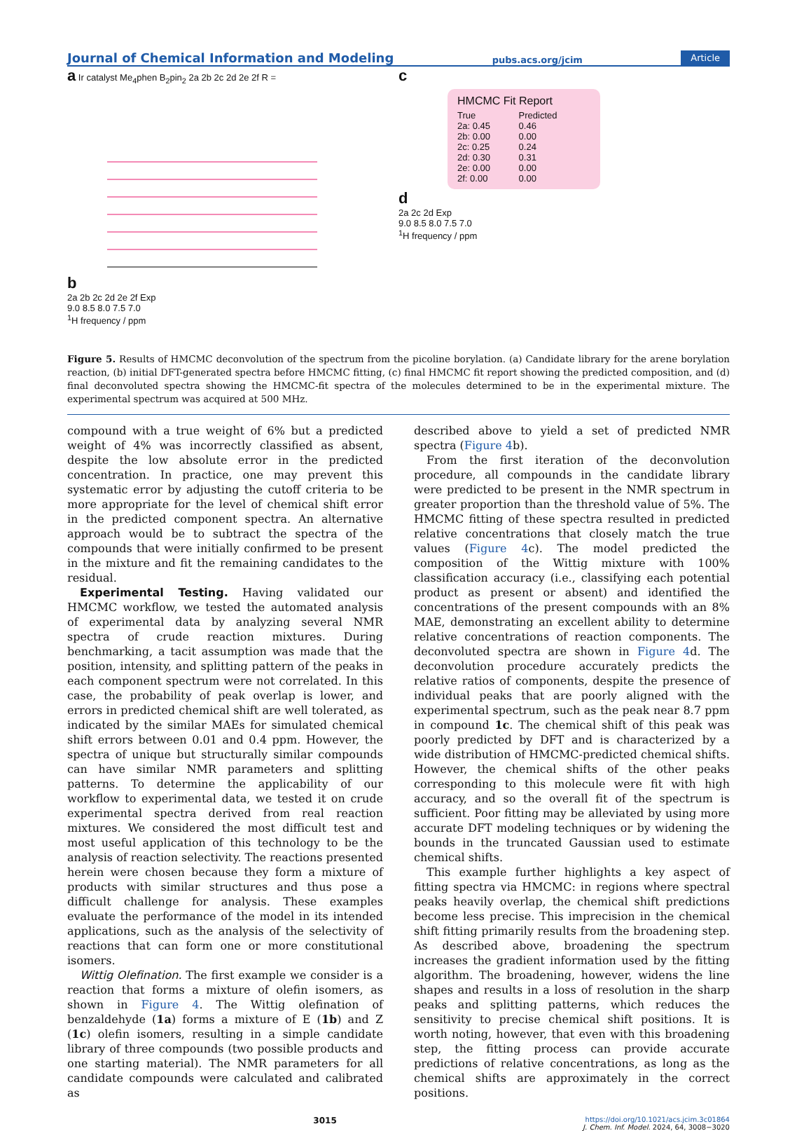Journal of Chemical Information and Modeling pubs.acs.org/jcim Article
a Ir catalyst Me<sub>4</sub>phen B<sub>2</sub>pin<sub>2</sub> 2a 2b 2c 2d 2e 2f R =
b
2a 2b 2c 2d 2e 2f Exp
9.0 8.5 8.0 7.5 7.0
<sup>1</sup>H frequency / ppm
c
HMCMC Fit Report
| True | Predicted |
| --- | --- |
| 2a: 0.45 | 0.46 |
| 2b: 0.00 | 0.00 |
| 2c: 0.25 | 0.24 |
| 2d: 0.30 | 0.31 |
| 2e: 0.00 | 0.00 |
| 2f: 0.00 | 0.00 |
d
2a 2c 2d Exp
9.0 8.5 8.0 7.5 7.0
<sup>1</sup>H frequency / ppm
Figure 5. Results of HMCMC deconvolution of the spectrum from the picoline borylation. (a) Candidate library for the arene borylation reaction, (b) initial DFT-generated spectra before HMCMC fitting, (c) final HMCMC fit report showing the predicted composition, and (d) final deconvoluted spectra showing the HMCMC-fit spectra of the molecules determined to be in the experimental mixture. The experimental spectrum was acquired at 500 MHz.
compound with a true weight of 6% but a predicted weight of 4% was incorrectly classified as absent, despite the low absolute error in the predicted concentration. In practice, one may prevent this systematic error by adjusting the cutoff criteria to be more appropriate for the level of chemical shift error in the predicted component spectra. An alternative approach would be to subtract the spectra of the compounds that were initially confirmed to be present in the mixture and fit the remaining candidates to the residual.
Experimental Testing. Having validated our HMCMC workflow, we tested the automated analysis of experimental data by analyzing several NMR spectra of crude reaction mixtures. During benchmarking, a tacit assumption was made that the position, intensity, and splitting pattern of the peaks in each component spectrum were not correlated. In this case, the probability of peak overlap is lower, and errors in predicted chemical shift are well tolerated, as indicated by the similar MAEs for simulated chemical shift errors between 0.01 and 0.4 ppm. However, the spectra of unique but structurally similar compounds can have similar NMR parameters and splitting patterns. To determine the applicability of our workflow to experimental data, we tested it on crude experimental spectra derived from real reaction mixtures. We considered the most difficult test and most useful application of this technology to be the analysis of reaction selectivity. The reactions presented herein were chosen because they form a mixture of products with similar structures and thus pose a difficult challenge for analysis. These examples evaluate the performance of the model in its intended applications, such as the analysis of the selectivity of reactions that can form one or more constitutional isomers.
Wittig Olefination. The first example we consider is a reaction that forms a mixture of olefin isomers, as shown in Figure 4. The Wittig olefination of benzaldehyde (1a) forms a mixture of E (1b) and Z (1c) olefin isomers, resulting in a simple candidate library of three compounds (two possible products and one starting material). The NMR parameters for all candidate compounds were calculated and calibrated as
described above to yield a set of predicted NMR spectra (Figure 4b).
From the first iteration of the deconvolution procedure, all compounds in the candidate library were predicted to be present in the NMR spectrum in greater proportion than the threshold value of 5%. The HMCMC fitting of these spectra resulted in predicted relative concentrations that closely match the true values (Figure 4c). The model predicted the composition of the Wittig mixture with 100% classification accuracy (i.e., classifying each potential product as present or absent) and identified the concentrations of the present compounds with an 8% MAE, demonstrating an excellent ability to determine relative concentrations of reaction components. The deconvoluted spectra are shown in Figure 4d. The deconvolution procedure accurately predicts the relative ratios of components, despite the presence of individual peaks that are poorly aligned with the experimental spectrum, such as the peak near 8.7 ppm in compound 1c. The chemical shift of this peak was poorly predicted by DFT and is characterized by a wide distribution of HMCMC-predicted chemical shifts. However, the chemical shifts of the other peaks corresponding to this molecule were fit with high accuracy, and so the overall fit of the spectrum is sufficient. Poor fitting may be alleviated by using more accurate DFT modeling techniques or by widening the bounds in the truncated Gaussian used to estimate chemical shifts.
This example further highlights a key aspect of fitting spectra via HMCMC: in regions where spectral peaks heavily overlap, the chemical shift predictions become less precise. This imprecision in the chemical shift fitting primarily results from the broadening step. As described above, broadening the spectrum increases the gradient information used by the fitting algorithm. The broadening, however, widens the line shapes and results in a loss of resolution in the sharp peaks and splitting patterns, which reduces the sensitivity to precise chemical shift positions. It is worth noting, however, that even with this broadening step, the fitting process can provide accurate predictions of relative concentrations, as long as the chemical shifts are approximately in the correct positions.
3015 https://doi.org/10.1021/acs.jcim.3c01864
J. Chem. Inf. Model. 2024, 64, 3008−3020